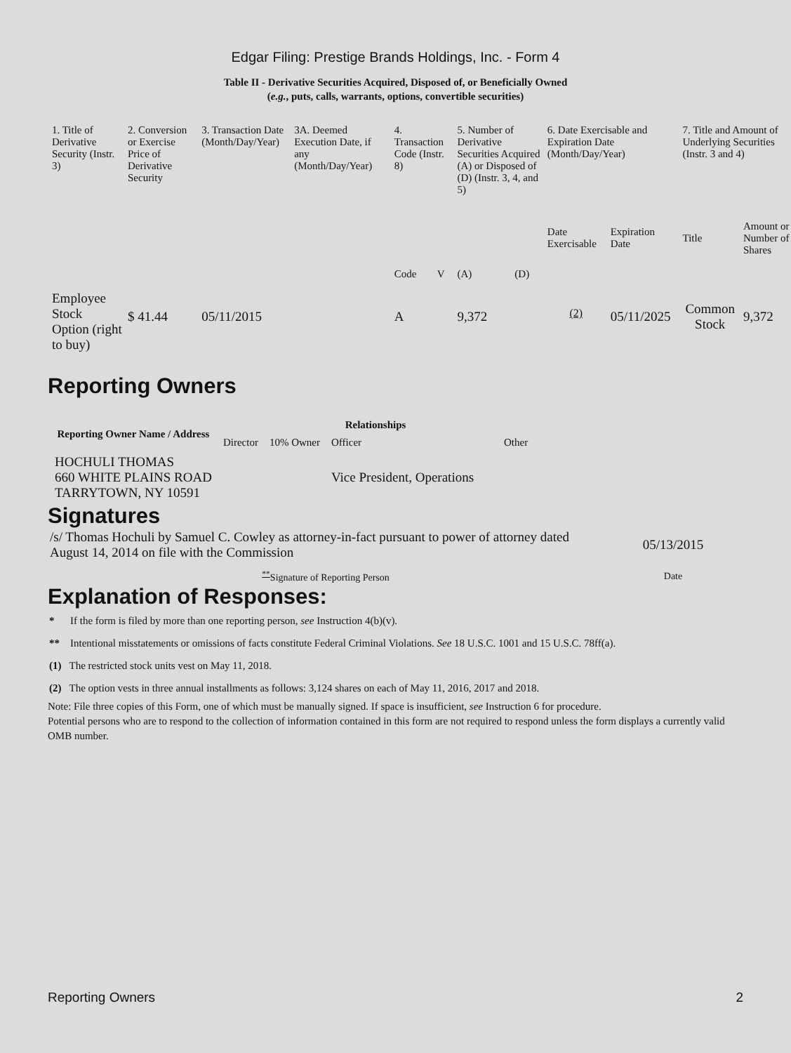Edgar Filing: Prestige Brands Holdings, Inc. - Form 4
Table II - Derivative Securities Acquired, Disposed of, or Beneficially Owned
(e.g., puts, calls, warrants, options, convertible securities)
| 1. Title of Derivative Security (Instr. 3) | 2. Conversion or Exercise Price of Derivative Security | 3. Transaction Date (Month/Day/Year) | 3A. Deemed Execution Date, if any (Month/Day/Year) | 4. Transaction Code (Instr. 8) | | 5. Number of Derivative Securities Acquired (A) or Disposed of (D) (Instr. 3, 4, and 5) | | 6. Date Exercisable and Expiration Date (Month/Day/Year) | | 7. Title and Amount of Underlying Securities (Instr. 3 and 4) | |
| | | | | Code | V | (A) | (D) | Date Exercisable | Expiration Date | Title | Amount or Number of Shares |
| Employee Stock Option (right to buy) | $ 41.44 | 05/11/2015 | | A | | 9,372 | | <sup>(2)</sup> | 05/11/2025 | Common Stock | 9,372 |
Reporting Owners
| Reporting Owner Name / Address | Relationships | | | |
| --- | --- | --- | --- | --- |
| | Director | 10% Owner | Officer | Other |
| HOCHULI THOMAS 660 WHITE PLAINS ROAD TARRYTOWN, NY 10591 | | | Vice President, Operations | |
Signatures
| /s/ Thomas Hochuli by Samuel C. Cowley as attorney-in-fact pursuant to power of attorney dated August 14, 2014 on file with the Commission | 05/13/2015 |
| <sup>**</sup> Signature of Reporting Person | Date |
Explanation of Responses:
* If the form is filed by more than one reporting person, see Instruction 4(b)(v).
** Intentional misstatements or omissions of facts constitute Federal Criminal Violations. See 18 U.S.C. 1001 and 15 U.S.C. 78ff(a).
(1) The restricted stock units vest on May 11, 2018.
(2) The option vests in three annual installments as follows: 3,124 shares on each of May 11, 2016, 2017 and 2018.
Note: File three copies of this Form, one of which must be manually signed. If space is insufficient, see Instruction 6 for procedure.
Potential persons who are to respond to the collection of information contained in this form are not required to respond unless the form displays a currently valid OMB number.
Reporting Owners 2